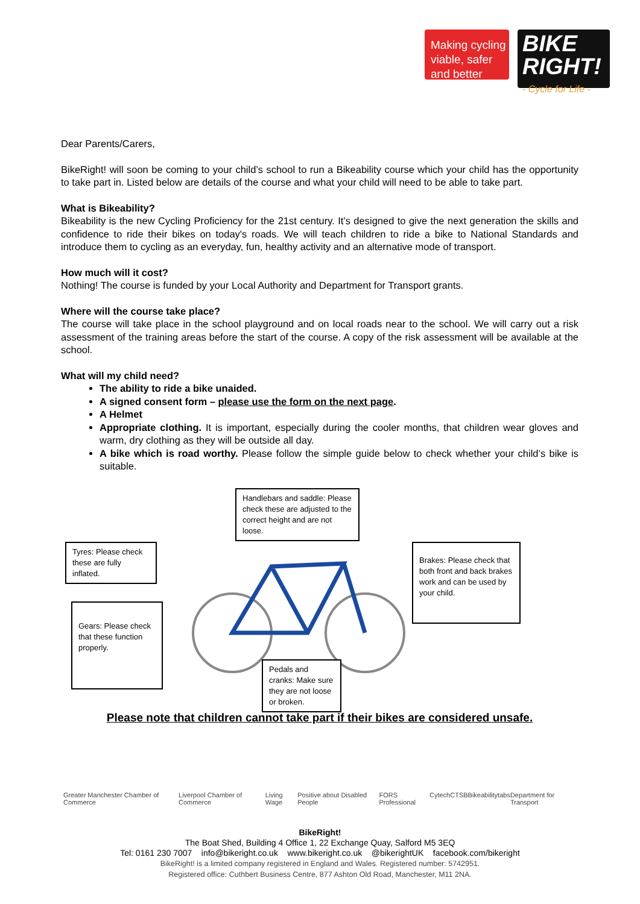Making cycling viable, safer and better
BIKE RIGHT!
- Cycle for Life -
Dear Parents/Carers,
BikeRight! will soon be coming to your child’s school to run a Bikeability course which your child has the opportunity to take part in. Listed below are details of the course and what your child will need to be able to take part.
What is Bikeability?
Bikeability is the new Cycling Proficiency for the 21st century. It’s designed to give the next generation the skills and confidence to ride their bikes on today's roads. We will teach children to ride a bike to National Standards and introduce them to cycling as an everyday, fun, healthy activity and an alternative mode of transport.
How much will it cost?
Nothing! The course is funded by your Local Authority and Department for Transport grants.
Where will the course take place?
The course will take place in the school playground and on local roads near to the school. We will carry out a risk assessment of the training areas before the start of the course. A copy of the risk assessment will be available at the school.
What will my child need?
The ability to ride a bike unaided.
A signed consent form – please use the form on the next page.
A Helmet
Appropriate clothing. It is important, especially during the cooler months, that children wear gloves and warm, dry clothing as they will be outside all day.
A bike which is road worthy. Please follow the simple guide below to check whether your child’s bike is suitable.
Handlebars and saddle: Please check these are adjusted to the correct height and are not loose.
Tyres: Please check these are fully inflated.
Brakes: Please check that both front and back brakes work and can be used by your child.
Gears: Please check that these function properly.
Pedals and cranks: Make sure they are not loose or broken.
Please note that children cannot take part if their bikes are considered unsafe.
Greater Manchester Chamber of Commerce Liverpool Chamber of Commerce Living Wage Positive about Disabled People FORS Professional Cytech CTSB Bikeability tabs Department for Transport
BikeRight!
The Boat Shed, Building 4 Office 1, 22 Exchange Quay, Salford M5 3EQ
Tel: 0161 230 7007 info@bikeright.co.uk www.bikeright.co.uk @bikerightUK facebook.com/bikeright
BikeRight! is a limited company registered in England and Wales. Registered number: 5742951.
Registered office: Cuthbert Business Centre, 877 Ashton Old Road, Manchester, M11 2NA.